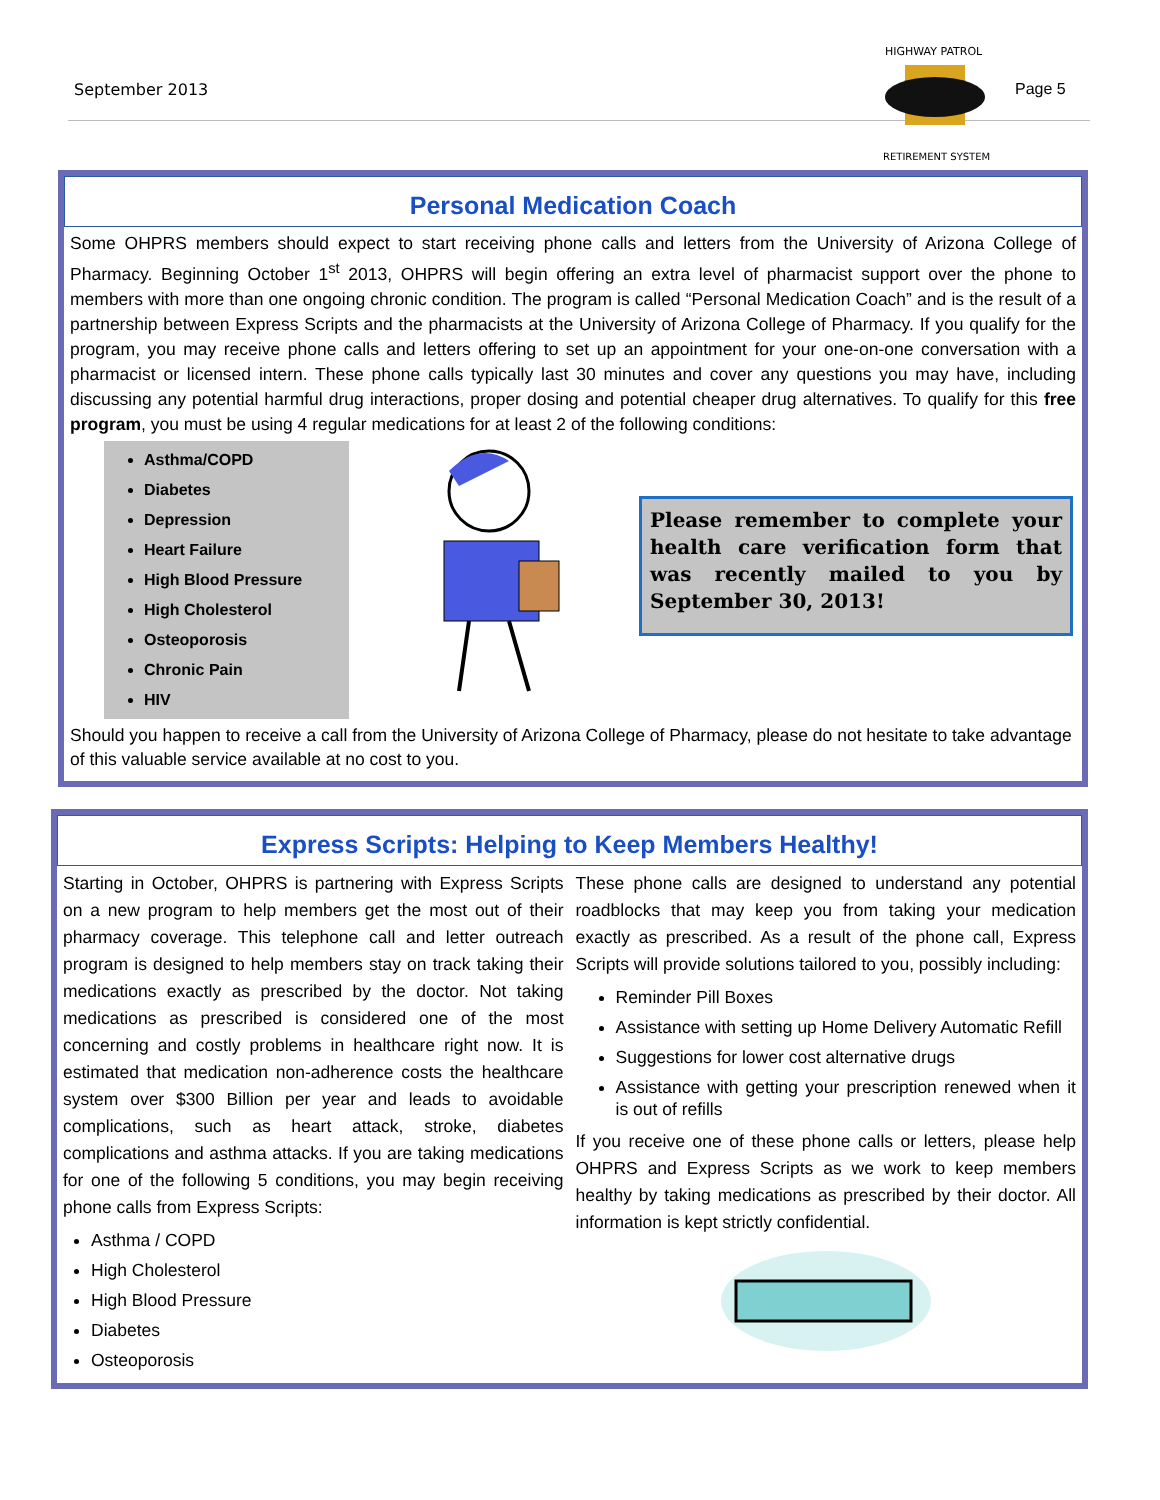September 2013 Page 5
HIGHWAY PATROL
RETIREMENT SYSTEM
Personal Medication Coach
Some OHPRS members should expect to start receiving phone calls and letters from the University of Arizona College of Pharmacy. Beginning October 1<sup>st</sup> 2013, OHPRS will begin offering an extra level of pharmacist support over the phone to members with more than one ongoing chronic condition. The program is called “Personal Medication Coach” and is the result of a partnership between Express Scripts and the pharmacists at the University of Arizona College of Pharmacy. If you qualify for the program, you may receive phone calls and letters offering to set up an appointment for your one-on-one conversation with a pharmacist or licensed intern. These phone calls typically last 30 minutes and cover any questions you may have, including discussing any potential harmful drug interactions, proper dosing and potential cheaper drug alternatives. To qualify for this free program, you must be using 4 regular medications for at least 2 of the following conditions:
Asthma/COPD
Diabetes
Depression
Heart Failure
High Blood Pressure
High Cholesterol
Osteoporosis
Chronic Pain
HIV
Please remember to complete your health care verification form that was recently mailed to you by September 30, 2013!
Should you happen to receive a call from the University of Arizona College of Pharmacy, please do not hesitate to take advantage of this valuable service available at no cost to you.
Express Scripts: Helping to Keep Members Healthy!
Starting in October, OHPRS is partnering with Express Scripts on a new program to help members get the most out of their pharmacy coverage. This telephone call and letter outreach program is designed to help members stay on track taking their medications exactly as prescribed by the doctor. Not taking medications as prescribed is considered one of the most concerning and costly problems in healthcare right now. It is estimated that medication non-adherence costs the healthcare system over $300 Billion per year and leads to avoidable complications, such as heart attack, stroke, diabetes complications and asthma attacks. If you are taking medications for one of the following 5 conditions, you may begin receiving phone calls from Express Scripts:
Asthma / COPD
High Cholesterol
High Blood Pressure
Diabetes
Osteoporosis
These phone calls are designed to understand any potential roadblocks that may keep you from taking your medication exactly as prescribed. As a result of the phone call, Express Scripts will provide solutions tailored to you, possibly including:
Reminder Pill Boxes
Assistance with setting up Home Delivery Automatic Refill
Suggestions for lower cost alternative drugs
Assistance with getting your prescription renewed when it is out of refills
If you receive one of these phone calls or letters, please help OHPRS and Express Scripts as we work to keep members healthy by taking medications as prescribed by their doctor. All information is kept strictly confidential.